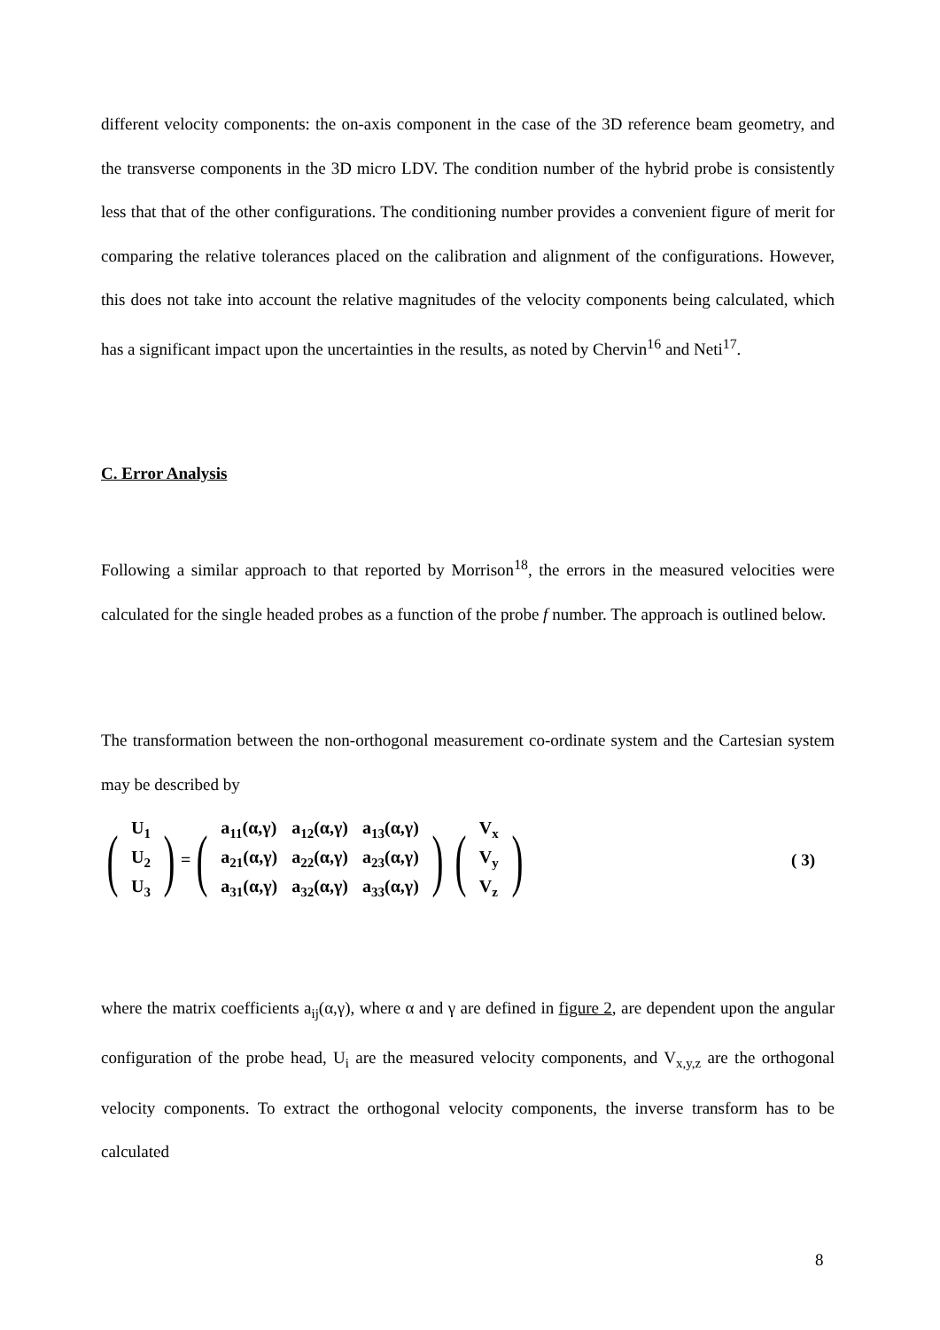different velocity components: the on-axis component in the case of the 3D reference beam geometry, and the transverse components in the 3D micro LDV. The condition number of the hybrid probe is consistently less that that of the other configurations. The conditioning number provides a convenient figure of merit for comparing the relative tolerances placed on the calibration and alignment of the configurations. However, this does not take into account the relative magnitudes of the velocity components being calculated, which has a significant impact upon the uncertainties in the results, as noted by Chervin<sup>16</sup> and Neti<sup>17</sup>.
C. Error Analysis
Following a similar approach to that reported by Morrison<sup>18</sup>, the errors in the measured velocities were calculated for the single headed probes as a function of the probe f number. The approach is outlined below.
The transformation between the non-orthogonal measurement co-ordinate system and the Cartesian system may be described by
(
| U<sub>1</sub> |
| U<sub>2</sub> |
| U<sub>3</sub> |
)
=
(
| a<sub>11</sub>(α,γ) | a<sub>12</sub>(α,γ) | a<sub>13</sub>(α,γ) |
| a<sub>21</sub>(α,γ) | a<sub>22</sub>(α,γ) | a<sub>23</sub>(α,γ) |
| a<sub>31</sub>(α,γ) | a<sub>32</sub>(α,γ) | a<sub>33</sub>(α,γ) |
)
(
| V<sub>x</sub> |
| V<sub>y</sub> |
| V<sub>z</sub> |
)
( 3)
where the matrix coefficients a<sub>ij</sub>(α,γ), where α and γ are defined in figure 2, are dependent upon the angular configuration of the probe head, U<sub>i</sub> are the measured velocity components, and V<sub>x,y,z</sub> are the orthogonal velocity components. To extract the orthogonal velocity components, the inverse transform has to be calculated
8